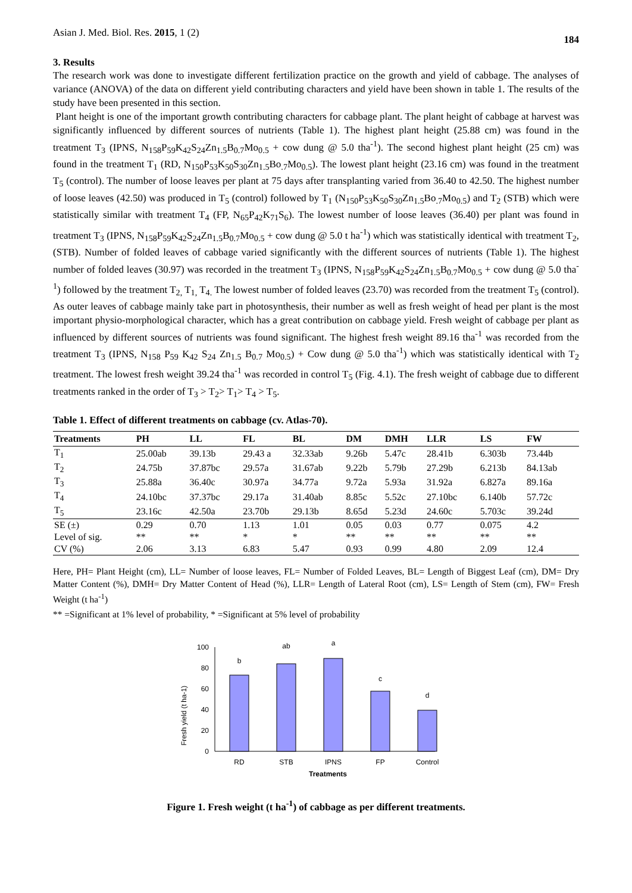Asian J. Med. Biol. Res. 2015, 1 (2) 184
3. Results
The research work was done to investigate different fertilization practice on the growth and yield of cabbage. The analyses of variance (ANOVA) of the data on different yield contributing characters and yield have been shown in table 1. The results of the study have been presented in this section.
Plant height is one of the important growth contributing characters for cabbage plant. The plant height of cabbage at harvest was significantly influenced by different sources of nutrients (Table 1). The highest plant height (25.88 cm) was found in the treatment T<sub>3</sub> (IPNS, N<sub>158</sub>P<sub>59</sub>K<sub>42</sub>S<sub>24</sub>Zn<sub>1.5</sub>B<sub>0.7</sub>Mo<sub>0.5</sub> + cow dung @ 5.0 tha<sup>-1</sup>). The second highest plant height (25 cm) was found in the treatment T<sub>1</sub> (RD, N<sub>150</sub>P<sub>53</sub>K<sub>50</sub>S<sub>30</sub>Zn<sub>1.5</sub>Bo<sub>.7</sub>Mo<sub>0.5</sub>). The lowest plant height (23.16 cm) was found in the treatment T<sub>5</sub> (control). The number of loose leaves per plant at 75 days after transplanting varied from 36.40 to 42.50. The highest number of loose leaves (42.50) was produced in T<sub>5</sub> (control) followed by T<sub>1</sub> (N<sub>150</sub>P<sub>53</sub>K<sub>50</sub>S<sub>30</sub>Zn<sub>1.5</sub>Bo<sub>.7</sub>Mo<sub>0.5</sub>) and T<sub>2</sub> (STB) which were statistically similar with treatment T<sub>4</sub> (FP, N<sub>65</sub>P<sub>42</sub>K<sub>71</sub>S<sub>6</sub>). The lowest number of loose leaves (36.40) per plant was found in treatment T<sub>3</sub> (IPNS, N<sub>158</sub>P<sub>59</sub>K<sub>42</sub>S<sub>24</sub>Zn<sub>1.5</sub>B<sub>0.7</sub>Mo<sub>0.5</sub> + cow dung @ 5.0 t ha<sup>-1</sup>) which was statistically identical with treatment T<sub>2</sub>, (STB). Number of folded leaves of cabbage varied significantly with the different sources of nutrients (Table 1). The highest number of folded leaves (30.97) was recorded in the treatment T<sub>3</sub> (IPNS, N<sub>158</sub>P<sub>59</sub>K<sub>42</sub>S<sub>24</sub>Zn<sub>1.5</sub>B<sub>0.7</sub>Mo<sub>0.5</sub> + cow dung @ 5.0 tha<sup>-1</sup>) followed by the treatment T<sub>2,</sub> T<sub>1,</sub> T<sub>4.</sub> The lowest number of folded leaves (23.70) was recorded from the treatment T<sub>5</sub> (control). As outer leaves of cabbage mainly take part in photosynthesis, their number as well as fresh weight of head per plant is the most important physio-morphological character, which has a great contribution on cabbage yield. Fresh weight of cabbage per plant as influenced by different sources of nutrients was found significant. The highest fresh weight 89.16 tha<sup>-1</sup> was recorded from the treatment T<sub>3</sub> (IPNS, N<sub>158</sub> P<sub>59</sub> K<sub>42</sub> S<sub>24</sub> Zn<sub>1.5</sub> B<sub>0.7</sub> Mo<sub>0.5</sub>) + Cow dung @ 5.0 tha<sup>-1</sup>) which was statistically identical with T<sub>2</sub> treatment. The lowest fresh weight 39.24 tha<sup>-1</sup> was recorded in control T<sub>5</sub> (Fig. 4.1). The fresh weight of cabbage due to different treatments ranked in the order of T<sub>3</sub> > T<sub>2</sub>> T<sub>1</sub>> T<sub>4</sub> > T<sub>5</sub>.
Table 1. Effect of different treatments on cabbage (cv. Atlas-70).
| Treatments | PH | LL | FL | BL | DM | DMH | LLR | LS | FW |
| --- | --- | --- | --- | --- | --- | --- | --- | --- | --- |
| T<sub>1</sub> | 25.00ab | 39.13b | 29.43 a | 32.33ab | 9.26b | 5.47c | 28.41b | 6.303b | 73.44b |
| T<sub>2</sub> | 24.75b | 37.87bc | 29.57a | 31.67ab | 9.22b | 5.79b | 27.29b | 6.213b | 84.13ab |
| T<sub>3</sub> | 25.88a | 36.40c | 30.97a | 34.77a | 9.72a | 5.93a | 31.92a | 6.827a | 89.16a |
| T<sub>4</sub> | 24.10bc | 37.37bc | 29.17a | 31.40ab | 8.85c | 5.52c | 27.10bc | 6.140b | 57.72c |
| T<sub>5</sub> | 23.16c | 42.50a | 23.70b | 29.13b | 8.65d | 5.23d | 24.60c | 5.703c | 39.24d |
| SE (±) | 0.29 | 0.70 | 1.13 | 1.01 | 0.05 | 0.03 | 0.77 | 0.075 | 4.2 |
| Level of sig. | ** | ** | * | * | ** | ** | ** | ** | ** |
| CV (%) | 2.06 | 3.13 | 6.83 | 5.47 | 0.93 | 0.99 | 4.80 | 2.09 | 12.4 |
Here, PH= Plant Height (cm), LL= Number of loose leaves, FL= Number of Folded Leaves, BL= Length of Biggest Leaf (cm), DM= Dry Matter Content (%), DMH= Dry Matter Content of Head (%), LLR= Length of Lateral Root (cm), LS= Length of Stem (cm), FW= Fresh Weight (t ha<sup>-1</sup>)
** =Significant at 1% level of probability, * =Significant at 5% level of probability
Fresh yield (t ha-1)
0
20
40
60
80
100
b
ab
a
c
d
RD
STB
IPNS
FP
Control
Treatments
Figure 1. Fresh weight (t ha<sup>-1</sup>) of cabbage as per different treatments.